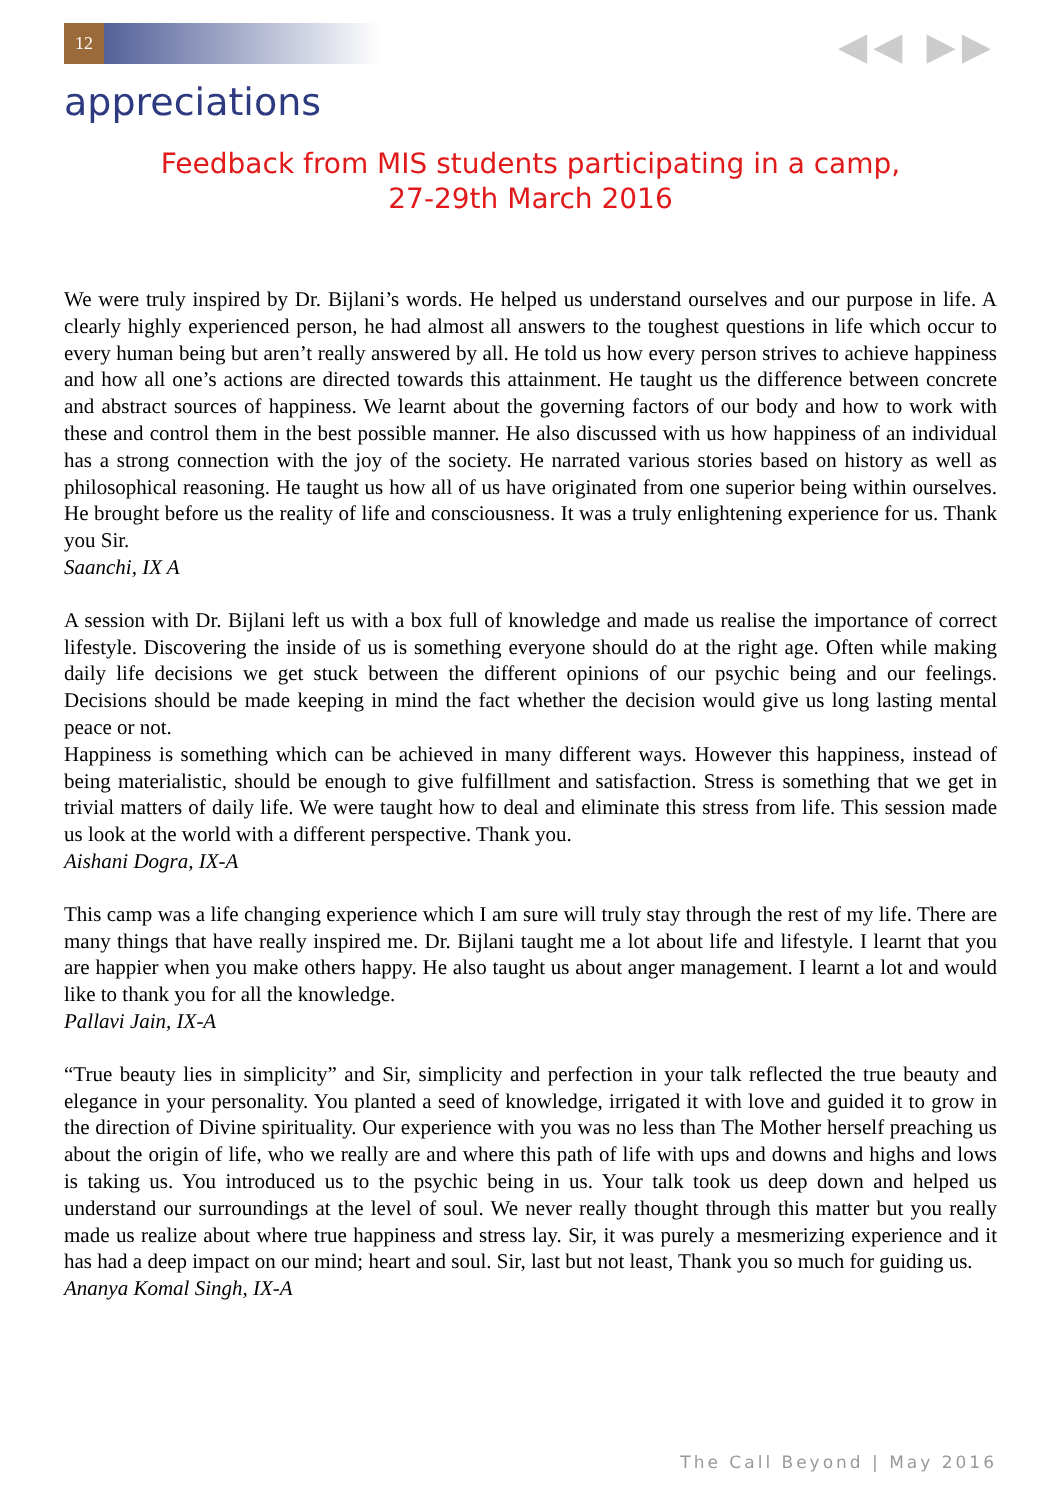12 ◀◀ ▶▶
appreciations
Feedback from MIS students participating in a camp,
27-29th March 2016
We were truly inspired by Dr. Bijlani’s words. He helped us understand ourselves and our purpose in life. A clearly highly experienced person, he had almost all answers to the toughest questions in life which occur to every human being but aren’t really answered by all. He told us how every person strives to achieve happiness and how all one’s actions are directed towards this attainment. He taught us the difference between concrete and abstract sources of happiness. We learnt about the governing factors of our body and how to work with these and control them in the best possible manner. He also discussed with us how happiness of an individual has a strong connection with the joy of the society. He narrated various stories based on history as well as philosophical reasoning. He taught us how all of us have originated from one superior being within ourselves. He brought before us the reality of life and consciousness. It was a truly enlightening experience for us. Thank you Sir.
Saanchi, IX A
A session with Dr. Bijlani left us with a box full of knowledge and made us realise the importance of correct lifestyle. Discovering the inside of us is something everyone should do at the right age. Often while making daily life decisions we get stuck between the different opinions of our psychic being and our feelings. Decisions should be made keeping in mind the fact whether the decision would give us long lasting mental peace or not.
Happiness is something which can be achieved in many different ways. However this happiness, instead of being materialistic, should be enough to give fulfillment and satisfaction. Stress is something that we get in trivial matters of daily life. We were taught how to deal and eliminate this stress from life. This session made us look at the world with a different perspective. Thank you.
Aishani Dogra, IX-A
This camp was a life changing experience which I am sure will truly stay through the rest of my life. There are many things that have really inspired me. Dr. Bijlani taught me a lot about life and lifestyle. I learnt that you are happier when you make others happy. He also taught us about anger management. I learnt a lot and would like to thank you for all the knowledge.
Pallavi Jain, IX-A
“True beauty lies in simplicity” and Sir, simplicity and perfection in your talk reflected the true beauty and elegance in your personality. You planted a seed of knowledge, irrigated it with love and guided it to grow in the direction of Divine spirituality. Our experience with you was no less than The Mother herself preaching us about the origin of life, who we really are and where this path of life with ups and downs and highs and lows is taking us. You introduced us to the psychic being in us. Your talk took us deep down and helped us understand our surroundings at the level of soul. We never really thought through this matter but you really made us realize about where true happiness and stress lay. Sir, it was purely a mesmerizing experience and it has had a deep impact on our mind; heart and soul. Sir, last but not least, Thank you so much for guiding us.
Ananya Komal Singh, IX-A
The Call Beyond | May 2016